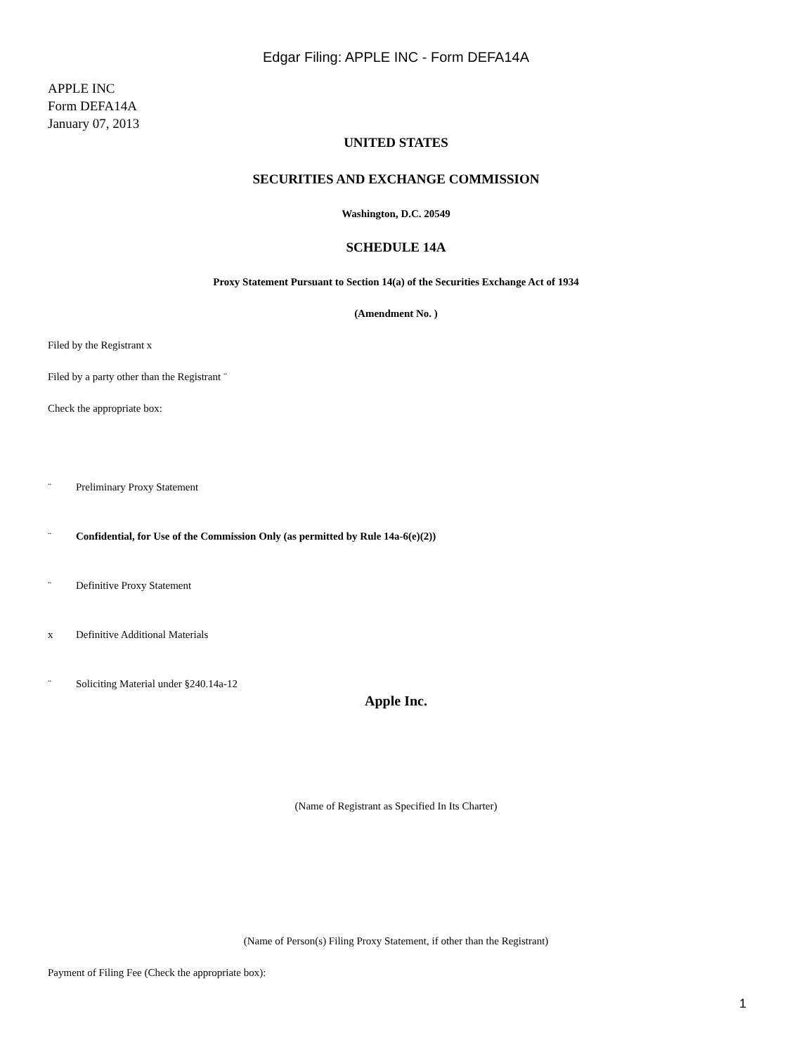Edgar Filing: APPLE INC - Form DEFA14A
APPLE INC
Form DEFA14A
January 07, 2013
UNITED STATES
SECURITIES AND EXCHANGE COMMISSION
Washington, D.C. 20549
SCHEDULE 14A
Proxy Statement Pursuant to Section 14(a) of the Securities Exchange Act of 1934
(Amendment No. )
Filed by the Registrant x
Filed by a party other than the Registrant ¨
Check the appropriate box:
¨ Preliminary Proxy Statement
¨ Confidential, for Use of the Commission Only (as permitted by Rule 14a-6(e)(2))
¨ Definitive Proxy Statement
x Definitive Additional Materials
¨ Soliciting Material under §240.14a-12
Apple Inc.
(Name of Registrant as Specified In Its Charter)
(Name of Person(s) Filing Proxy Statement, if other than the Registrant)
Payment of Filing Fee (Check the appropriate box):
1